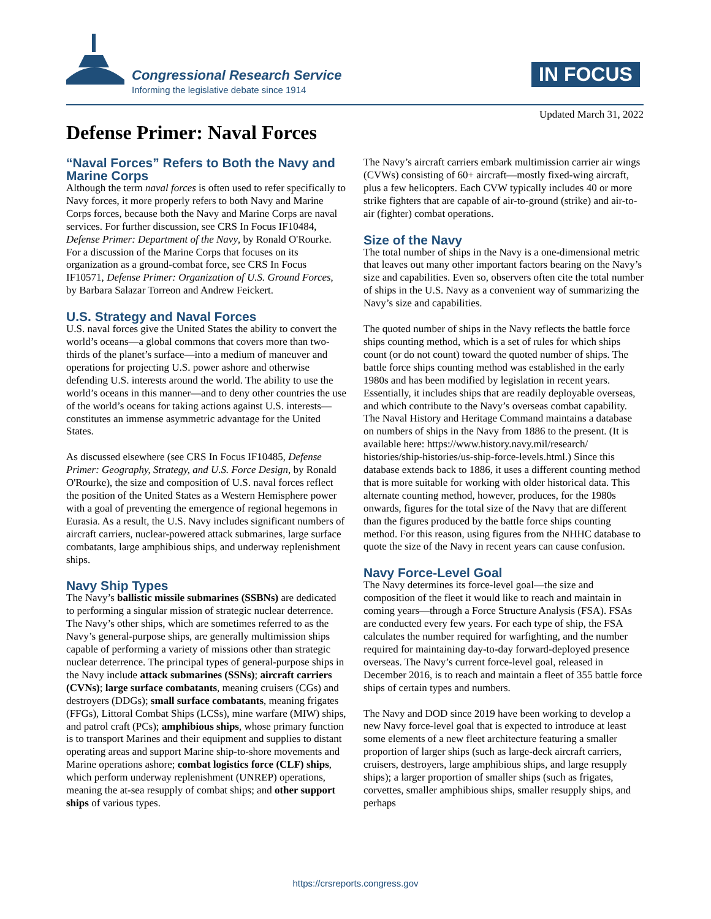Congressional Research Service
Informing the legislative debate since 1914
IN FOCUS
Updated March 31, 2022
Defense Primer: Naval Forces
“Naval Forces” Refers to Both the Navy and Marine Corps
Although the term naval forces is often used to refer specifically to Navy forces, it more properly refers to both Navy and Marine Corps forces, because both the Navy and Marine Corps are naval services. For further discussion, see CRS In Focus IF10484, Defense Primer: Department of the Navy, by Ronald O'Rourke. For a discussion of the Marine Corps that focuses on its organization as a ground-combat force, see CRS In Focus IF10571, Defense Primer: Organization of U.S. Ground Forces, by Barbara Salazar Torreon and Andrew Feickert.
U.S. Strategy and Naval Forces
U.S. naval forces give the United States the ability to convert the world’s oceans—a global commons that covers more than two-thirds of the planet’s surface—into a medium of maneuver and operations for projecting U.S. power ashore and otherwise defending U.S. interests around the world. The ability to use the world’s oceans in this manner—and to deny other countries the use of the world’s oceans for taking actions against U.S. interests—constitutes an immense asymmetric advantage for the United States.
As discussed elsewhere (see CRS In Focus IF10485, Defense Primer: Geography, Strategy, and U.S. Force Design, by Ronald O'Rourke), the size and composition of U.S. naval forces reflect the position of the United States as a Western Hemisphere power with a goal of preventing the emergence of regional hegemons in Eurasia. As a result, the U.S. Navy includes significant numbers of aircraft carriers, nuclear-powered attack submarines, large surface combatants, large amphibious ships, and underway replenishment ships.
Navy Ship Types
The Navy’s ballistic missile submarines (SSBNs) are dedicated to performing a singular mission of strategic nuclear deterrence. The Navy’s other ships, which are sometimes referred to as the Navy’s general-purpose ships, are generally multimission ships capable of performing a variety of missions other than strategic nuclear deterrence. The principal types of general-purpose ships in the Navy include attack submarines (SSNs); aircraft carriers (CVNs); large surface combatants, meaning cruisers (CGs) and destroyers (DDGs); small surface combatants, meaning frigates (FFGs), Littoral Combat Ships (LCSs), mine warfare (MIW) ships, and patrol craft (PCs); amphibious ships, whose primary function is to transport Marines and their equipment and supplies to distant operating areas and support Marine ship-to-shore movements and Marine operations ashore; combat logistics force (CLF) ships, which perform underway replenishment (UNREP) operations, meaning the at-sea resupply of combat ships; and other support ships of various types.
The Navy’s aircraft carriers embark multimission carrier air wings (CVWs) consisting of 60+ aircraft—mostly fixed-wing aircraft, plus a few helicopters. Each CVW typically includes 40 or more strike fighters that are capable of air-to-ground (strike) and air-to-air (fighter) combat operations.
Size of the Navy
The total number of ships in the Navy is a one-dimensional metric that leaves out many other important factors bearing on the Navy’s size and capabilities. Even so, observers often cite the total number of ships in the U.S. Navy as a convenient way of summarizing the Navy’s size and capabilities.
The quoted number of ships in the Navy reflects the battle force ships counting method, which is a set of rules for which ships count (or do not count) toward the quoted number of ships. The battle force ships counting method was established in the early 1980s and has been modified by legislation in recent years. Essentially, it includes ships that are readily deployable overseas, and which contribute to the Navy’s overseas combat capability. The Naval History and Heritage Command maintains a database on numbers of ships in the Navy from 1886 to the present. (It is available here: https://www.history.navy.mil/research/ histories/ship-histories/us-ship-force-levels.html.) Since this database extends back to 1886, it uses a different counting method that is more suitable for working with older historical data. This alternate counting method, however, produces, for the 1980s onwards, figures for the total size of the Navy that are different than the figures produced by the battle force ships counting method. For this reason, using figures from the NHHC database to quote the size of the Navy in recent years can cause confusion.
Navy Force-Level Goal
The Navy determines its force-level goal—the size and composition of the fleet it would like to reach and maintain in coming years—through a Force Structure Analysis (FSA). FSAs are conducted every few years. For each type of ship, the FSA calculates the number required for warfighting, and the number required for maintaining day-to-day forward-deployed presence overseas. The Navy’s current force-level goal, released in December 2016, is to reach and maintain a fleet of 355 battle force ships of certain types and numbers.
The Navy and DOD since 2019 have been working to develop a new Navy force-level goal that is expected to introduce at least some elements of a new fleet architecture featuring a smaller proportion of larger ships (such as large-deck aircraft carriers, cruisers, destroyers, large amphibious ships, and large resupply ships); a larger proportion of smaller ships (such as frigates, corvettes, smaller amphibious ships, smaller resupply ships, and perhaps
https://crsreports.congress.gov